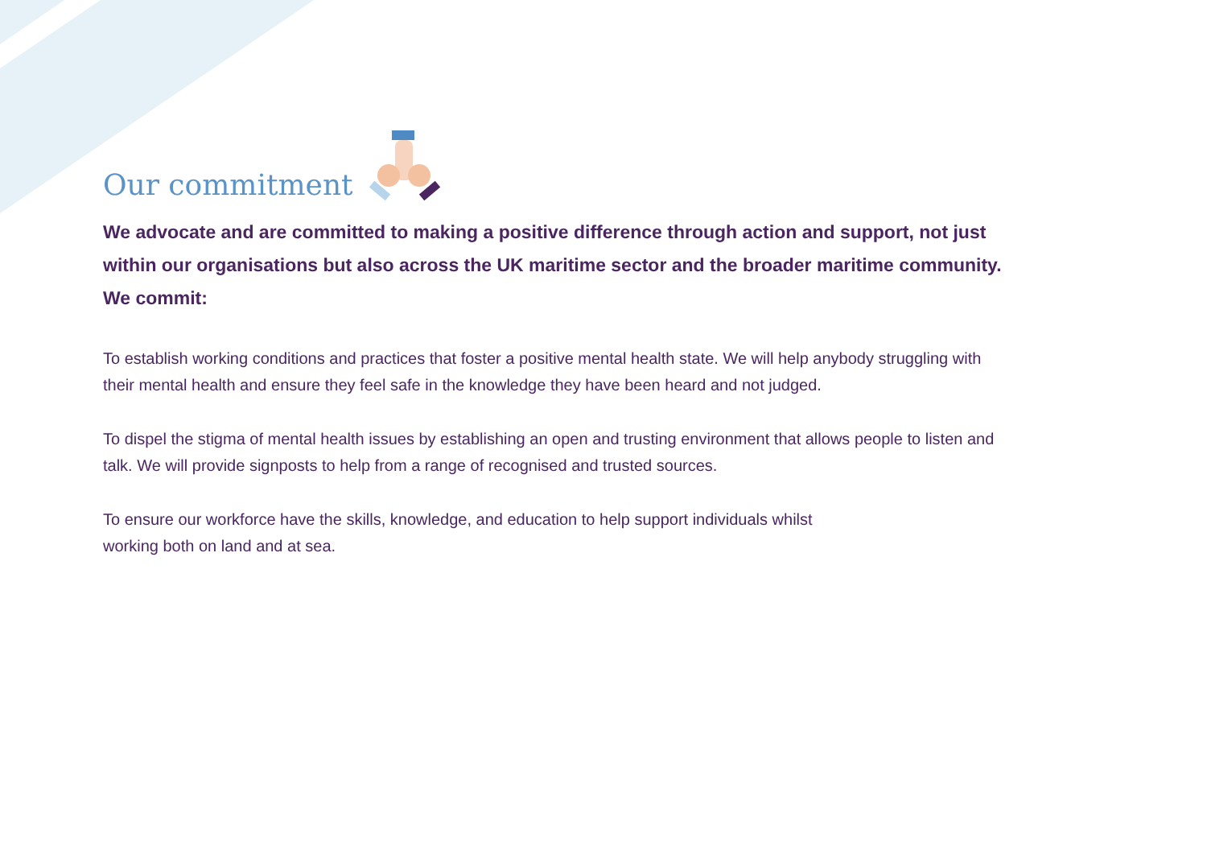Our commitment
We advocate and are committed to making a positive difference through action and support, not just within our organisations but also across the UK maritime sector and the broader maritime community. We commit:
To establish working conditions and practices that foster a positive mental health state. We will help anybody struggling with their mental health and ensure they feel safe in the knowledge they have been heard and not judged.
To dispel the stigma of mental health issues by establishing an open and trusting environment that allows people to listen and talk. We will provide signposts to help from a range of recognised and trusted sources.
To ensure our workforce have the skills, knowledge, and education to help support individuals whilst
working both on land and at sea.